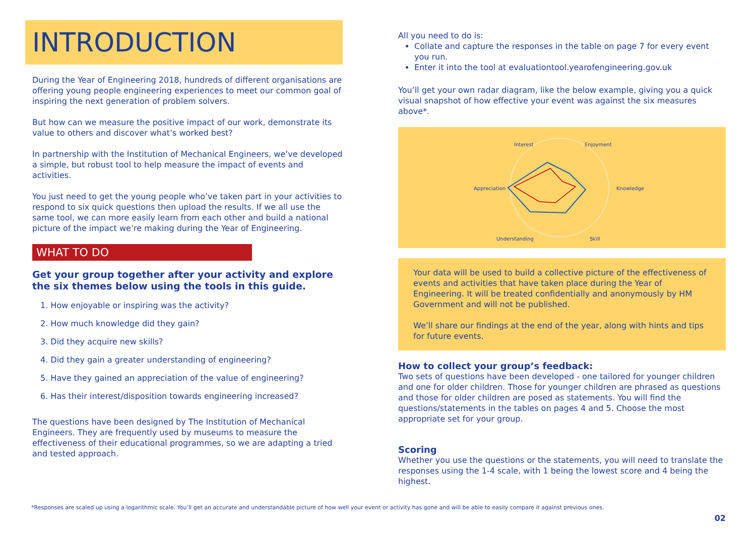INTRODUCTION
During the Year of Engineering 2018, hundreds of different organisations are offering young people engineering experiences to meet our common goal of inspiring the next generation of problem solvers.
But how can we measure the positive impact of our work, demonstrate its value to others and discover what’s worked best?
In partnership with the Institution of Mechanical Engineers, we’ve developed a simple, but robust tool to help measure the impact of events and activities.
You just need to get the young people who’ve taken part in your activities to respond to six quick questions then upload the results. If we all use the same tool, we can more easily learn from each other and build a national picture of the impact we’re making during the Year of Engineering.
WHAT TO DO
Get your group together after your activity and explore the six themes below using the tools in this guide.
1. How enjoyable or inspiring was the activity?
2. How much knowledge did they gain?
3. Did they acquire new skills?
4. Did they gain a greater understanding of engineering?
5. Have they gained an appreciation of the value of engineering?
6. Has their interest/disposition towards engineering increased?
The questions have been designed by The Institution of Mechanical Engineers. They are frequently used by museums to measure the effectiveness of their educational programmes, so we are adapting a tried and tested approach.
All you need to do is:
Collate and capture the responses in the table on page 7 for every event you run.
Enter it into the tool at evaluationtool.yearofengineering.gov.uk
You’ll get your own radar diagram, like the below example, giving you a quick visual snapshot of how effective your event was against the six measures above*.
Interest
Enjoyment
Appreciation
Knowledge
Understanding
Skill
Your data will be used to build a collective picture of the effectiveness of events and activities that have taken place during the Year of Engineering. It will be treated confidentially and anonymously by HM Government and will not be published.
We’ll share our findings at the end of the year, along with hints and tips for future events.
How to collect your group’s feedback:
Two sets of questions have been developed - one tailored for younger children and one for older children. Those for younger children are phrased as questions and those for older children are posed as statements. You will find the questions/statements in the tables on pages 4 and 5. Choose the most appropriate set for your group.
Scoring
Whether you use the questions or the statements, you will need to translate the responses using the 1-4 scale, with 1 being the lowest score and 4 being the highest.
*Responses are scaled up using a logarithmic scale. You’ll get an accurate and understandable picture of how well your event or activity has gone and will be able to easily compare it against previous ones.
02